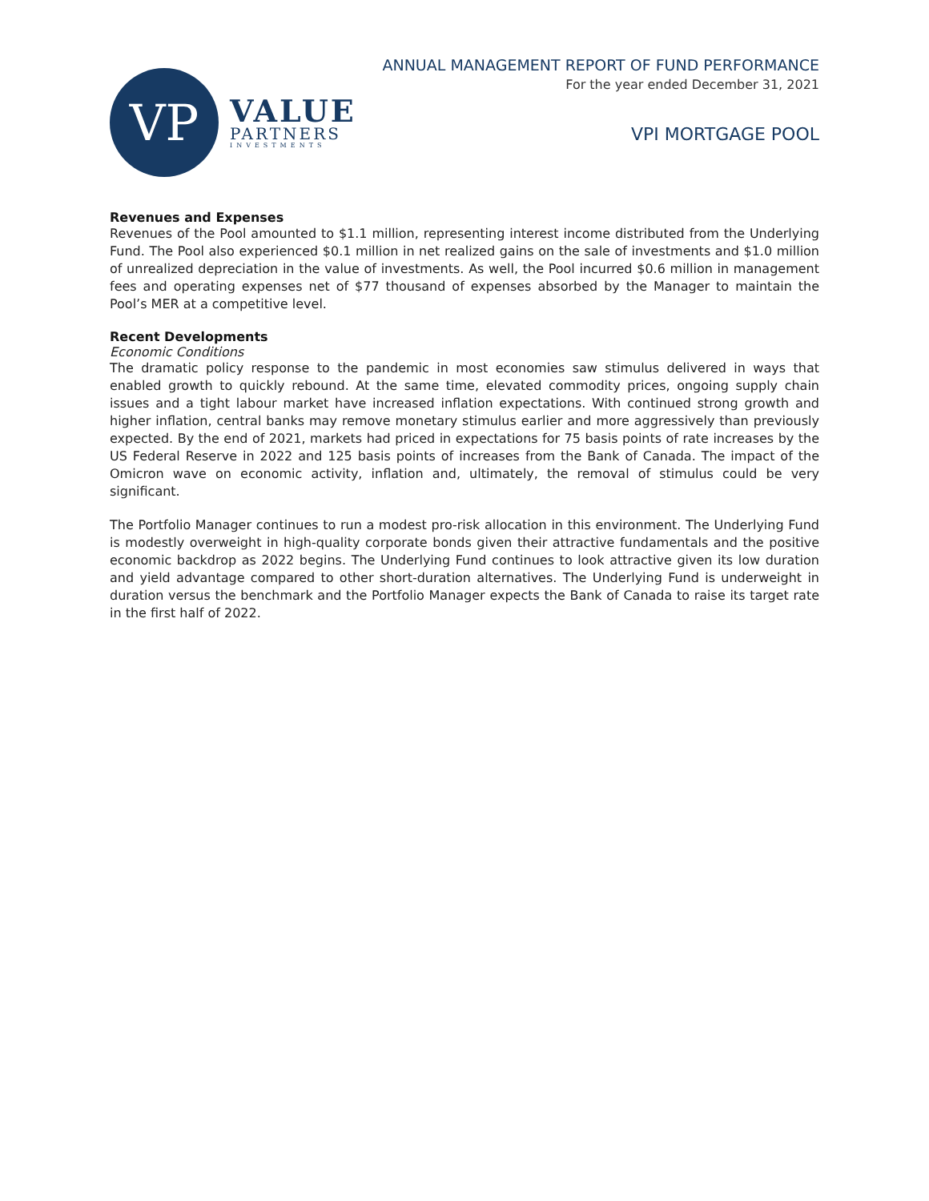VP
VALUE
PARTNERS
INVESTMENTS
ANNUAL MANAGEMENT REPORT OF FUND PERFORMANCE
For the year ended December 31, 2021
VPI MORTGAGE POOL
Revenues and Expenses
Revenues of the Pool amounted to $1.1 million, representing interest income distributed from the Underlying Fund. The Pool also experienced $0.1 million in net realized gains on the sale of investments and $1.0 million of unrealized depreciation in the value of investments. As well, the Pool incurred $0.6 million in management fees and operating expenses net of $77 thousand of expenses absorbed by the Manager to maintain the Pool’s MER at a competitive level.
Recent Developments
Economic Conditions
The dramatic policy response to the pandemic in most economies saw stimulus delivered in ways that enabled growth to quickly rebound. At the same time, elevated commodity prices, ongoing supply chain issues and a tight labour market have increased inflation expectations. With continued strong growth and higher inflation, central banks may remove monetary stimulus earlier and more aggressively than previously expected. By the end of 2021, markets had priced in expectations for 75 basis points of rate increases by the US Federal Reserve in 2022 and 125 basis points of increases from the Bank of Canada. The impact of the Omicron wave on economic activity, inflation and, ultimately, the removal of stimulus could be very significant.
The Portfolio Manager continues to run a modest pro-risk allocation in this environment. The Underlying Fund is modestly overweight in high-quality corporate bonds given their attractive fundamentals and the positive economic backdrop as 2022 begins. The Underlying Fund continues to look attractive given its low duration and yield advantage compared to other short-duration alternatives. The Underlying Fund is underweight in duration versus the benchmark and the Portfolio Manager expects the Bank of Canada to raise its target rate in the first half of 2022.